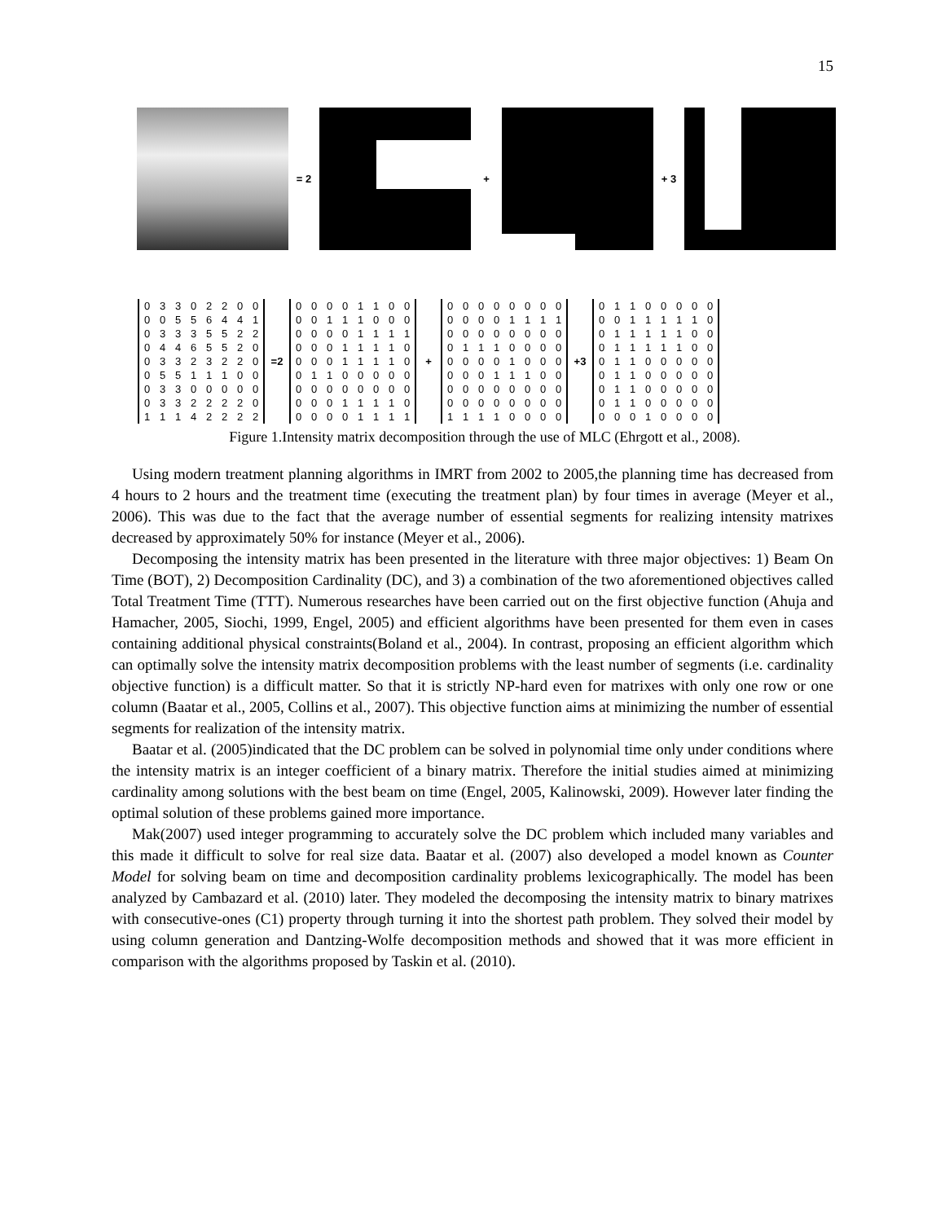15
= 2
+
+ 3
| 0 | 3 | 3 | 0 | 2 | 2 | 0 | 0 |
| 0 | 0 | 5 | 5 | 6 | 4 | 4 | 1 |
| 0 | 3 | 3 | 3 | 5 | 5 | 2 | 2 |
| 0 | 4 | 4 | 6 | 5 | 5 | 2 | 0 |
| 0 | 3 | 3 | 2 | 3 | 2 | 2 | 0 |
| 0 | 5 | 5 | 1 | 1 | 1 | 0 | 0 |
| 0 | 3 | 3 | 0 | 0 | 0 | 0 | 0 |
| 0 | 3 | 3 | 2 | 2 | 2 | 2 | 0 |
| 1 | 1 | 1 | 4 | 2 | 2 | 2 | 2 |
=2
| 0 | 0 | 0 | 0 | 1 | 1 | 0 | 0 |
| 0 | 0 | 1 | 1 | 1 | 0 | 0 | 0 |
| 0 | 0 | 0 | 0 | 1 | 1 | 1 | 1 |
| 0 | 0 | 0 | 1 | 1 | 1 | 1 | 0 |
| 0 | 0 | 0 | 1 | 1 | 1 | 1 | 0 |
| 0 | 1 | 1 | 0 | 0 | 0 | 0 | 0 |
| 0 | 0 | 0 | 0 | 0 | 0 | 0 | 0 |
| 0 | 0 | 0 | 1 | 1 | 1 | 1 | 0 |
| 0 | 0 | 0 | 0 | 1 | 1 | 1 | 1 |
+
| 0 | 0 | 0 | 0 | 0 | 0 | 0 | 0 |
| 0 | 0 | 0 | 0 | 1 | 1 | 1 | 1 |
| 0 | 0 | 0 | 0 | 0 | 0 | 0 | 0 |
| 0 | 1 | 1 | 1 | 0 | 0 | 0 | 0 |
| 0 | 0 | 0 | 0 | 1 | 0 | 0 | 0 |
| 0 | 0 | 0 | 1 | 1 | 1 | 0 | 0 |
| 0 | 0 | 0 | 0 | 0 | 0 | 0 | 0 |
| 0 | 0 | 0 | 0 | 0 | 0 | 0 | 0 |
| 1 | 1 | 1 | 1 | 0 | 0 | 0 | 0 |
+3
| 0 | 1 | 1 | 0 | 0 | 0 | 0 | 0 |
| 0 | 0 | 1 | 1 | 1 | 1 | 1 | 0 |
| 0 | 1 | 1 | 1 | 1 | 1 | 0 | 0 |
| 0 | 1 | 1 | 1 | 1 | 1 | 0 | 0 |
| 0 | 1 | 1 | 0 | 0 | 0 | 0 | 0 |
| 0 | 1 | 1 | 0 | 0 | 0 | 0 | 0 |
| 0 | 1 | 1 | 0 | 0 | 0 | 0 | 0 |
| 0 | 1 | 1 | 0 | 0 | 0 | 0 | 0 |
| 0 | 0 | 0 | 1 | 0 | 0 | 0 | 0 |
Figure 1.Intensity matrix decomposition through the use of MLC (Ehrgott et al., 2008).
Using modern treatment planning algorithms in IMRT from 2002 to 2005,the planning time has decreased from 4 hours to 2 hours and the treatment time (executing the treatment plan) by four times in average (Meyer et al., 2006). This was due to the fact that the average number of essential segments for realizing intensity matrixes decreased by approximately 50% for instance (Meyer et al., 2006).
Decomposing the intensity matrix has been presented in the literature with three major objectives: 1) Beam On Time (BOT), 2) Decomposition Cardinality (DC), and 3) a combination of the two aforementioned objectives called Total Treatment Time (TTT). Numerous researches have been carried out on the first objective function (Ahuja and Hamacher, 2005, Siochi, 1999, Engel, 2005) and efficient algorithms have been presented for them even in cases containing additional physical constraints(Boland et al., 2004). In contrast, proposing an efficient algorithm which can optimally solve the intensity matrix decomposition problems with the least number of segments (i.e. cardinality objective function) is a difficult matter. So that it is strictly NP-hard even for matrixes with only one row or one column (Baatar et al., 2005, Collins et al., 2007). This objective function aims at minimizing the number of essential segments for realization of the intensity matrix.
Baatar et al. (2005)indicated that the DC problem can be solved in polynomial time only under conditions where the intensity matrix is an integer coefficient of a binary matrix. Therefore the initial studies aimed at minimizing cardinality among solutions with the best beam on time (Engel, 2005, Kalinowski, 2009). However later finding the optimal solution of these problems gained more importance.
Mak(2007) used integer programming to accurately solve the DC problem which included many variables and this made it difficult to solve for real size data. Baatar et al. (2007) also developed a model known as Counter Model for solving beam on time and decomposition cardinality problems lexicographically. The model has been analyzed by Cambazard et al. (2010) later. They modeled the decomposing the intensity matrix to binary matrixes with consecutive-ones (C1) property through turning it into the shortest path problem. They solved their model by using column generation and Dantzing-Wolfe decomposition methods and showed that it was more efficient in comparison with the algorithms proposed by Taskin et al. (2010).